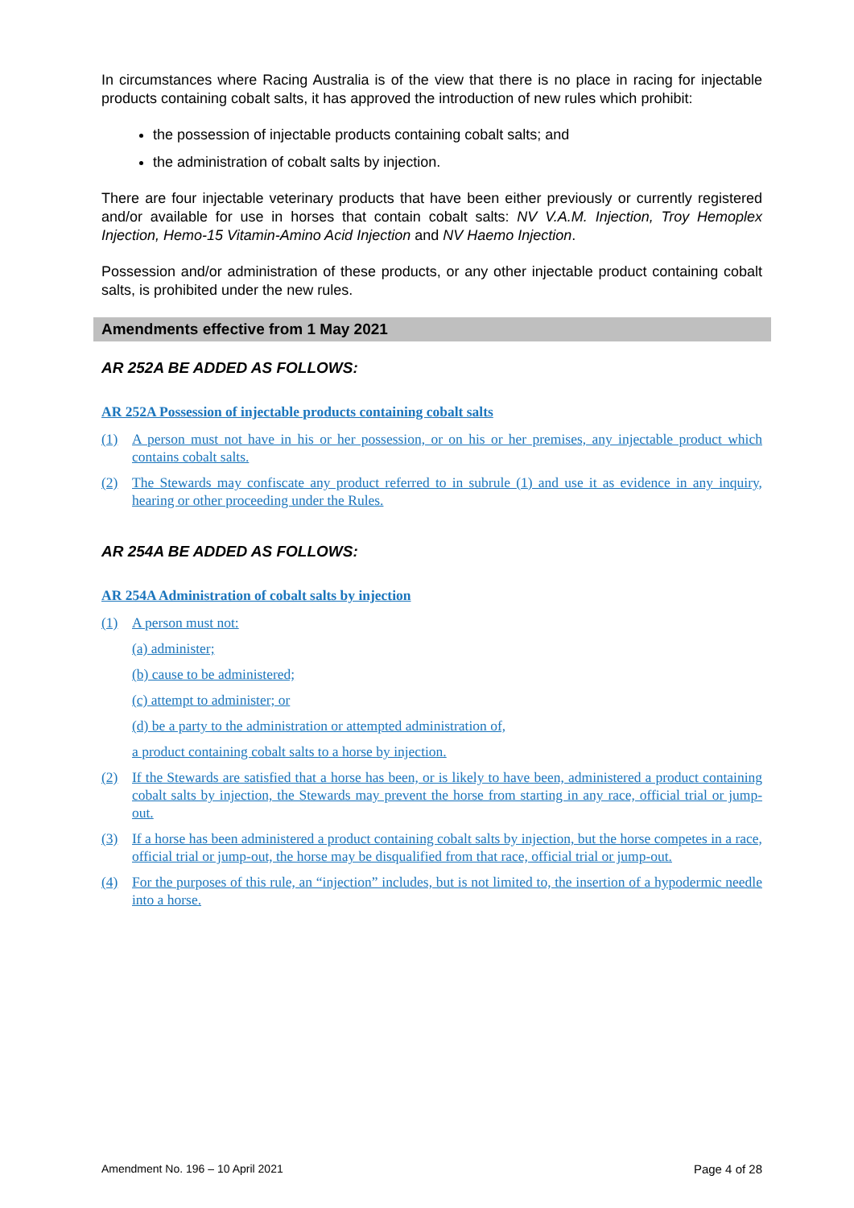In circumstances where Racing Australia is of the view that there is no place in racing for injectable products containing cobalt salts, it has approved the introduction of new rules which prohibit:
the possession of injectable products containing cobalt salts; and
the administration of cobalt salts by injection.
There are four injectable veterinary products that have been either previously or currently registered and/or available for use in horses that contain cobalt salts: NV V.A.M. Injection, Troy Hemoplex Injection, Hemo-15 Vitamin-Amino Acid Injection and NV Haemo Injection.
Possession and/or administration of these products, or any other injectable product containing cobalt salts, is prohibited under the new rules.
Amendments effective from 1 May 2021
AR 252A BE ADDED AS FOLLOWS:
AR 252A Possession of injectable products containing cobalt salts
(1) A person must not have in his or her possession, or on his or her premises, any injectable product which contains cobalt salts.
(2) The Stewards may confiscate any product referred to in subrule (1) and use it as evidence in any inquiry, hearing or other proceeding under the Rules.
AR 254A BE ADDED AS FOLLOWS:
AR 254A Administration of cobalt salts by injection
(1) A person must not:
(a) administer;
(b) cause to be administered;
(c) attempt to administer; or
(d) be a party to the administration or attempted administration of,
a product containing cobalt salts to a horse by injection.
(2) If the Stewards are satisfied that a horse has been, or is likely to have been, administered a product containing cobalt salts by injection, the Stewards may prevent the horse from starting in any race, official trial or jump-out.
(3) If a horse has been administered a product containing cobalt salts by injection, but the horse competes in a race, official trial or jump-out, the horse may be disqualified from that race, official trial or jump-out.
(4) For the purposes of this rule, an “injection” includes, but is not limited to, the insertion of a hypodermic needle into a horse.
Amendment No. 196 – 10 April 2021 Page 4 of 28